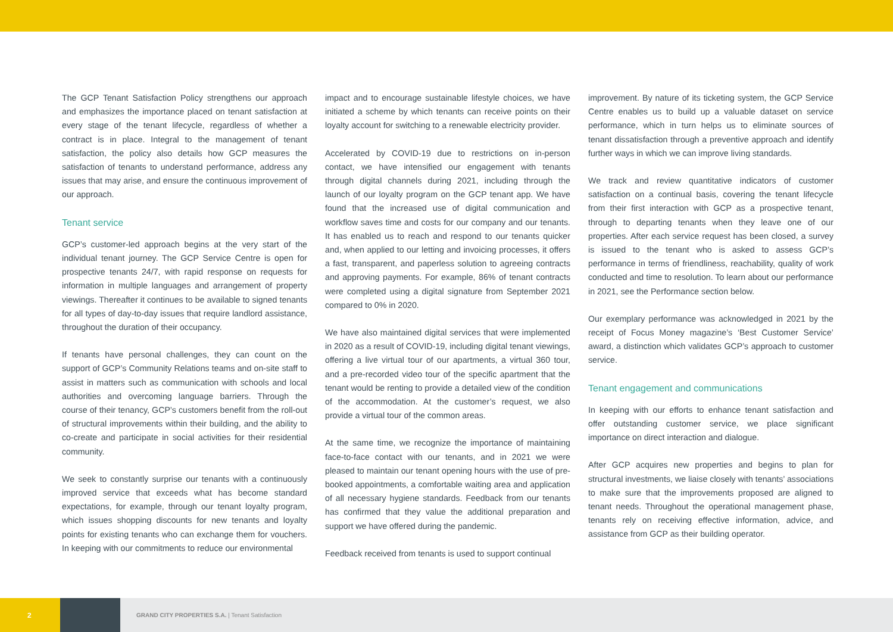The GCP Tenant Satisfaction Policy strengthens our approach and emphasizes the importance placed on tenant satisfaction at every stage of the tenant lifecycle, regardless of whether a contract is in place. Integral to the management of tenant satisfaction, the policy also details how GCP measures the satisfaction of tenants to understand performance, address any issues that may arise, and ensure the continuous improvement of our approach.
Tenant service
GCP’s customer-led approach begins at the very start of the individual tenant journey. The GCP Service Centre is open for prospective tenants 24/7, with rapid response on requests for information in multiple languages and arrangement of property viewings. Thereafter it continues to be available to signed tenants for all types of day-to-day issues that require landlord assistance, throughout the duration of their occupancy.
If tenants have personal challenges, they can count on the support of GCP’s Community Relations teams and on-site staff to assist in matters such as communication with schools and local authorities and overcoming language barriers. Through the course of their tenancy, GCP’s customers benefit from the roll-out of structural improvements within their building, and the ability to co-create and participate in social activities for their residential community.
We seek to constantly surprise our tenants with a continuously improved service that exceeds what has become standard expectations, for example, through our tenant loyalty program, which issues shopping discounts for new tenants and loyalty points for existing tenants who can exchange them for vouchers. In keeping with our commitments to reduce our environmental
impact and to encourage sustainable lifestyle choices, we have initiated a scheme by which tenants can receive points on their loyalty account for switching to a renewable electricity provider.
Accelerated by COVID-19 due to restrictions on in-person contact, we have intensified our engagement with tenants through digital channels during 2021, including through the launch of our loyalty program on the GCP tenant app. We have found that the increased use of digital communication and workflow saves time and costs for our company and our tenants. It has enabled us to reach and respond to our tenants quicker and, when applied to our letting and invoicing processes, it offers a fast, transparent, and paperless solution to agreeing contracts and approving payments. For example, 86% of tenant contracts were completed using a digital signature from September 2021 compared to 0% in 2020.
We have also maintained digital services that were implemented in 2020 as a result of COVID-19, including digital tenant viewings, offering a live virtual tour of our apartments, a virtual 360 tour, and a pre-recorded video tour of the specific apartment that the tenant would be renting to provide a detailed view of the condition of the accommodation. At the customer’s request, we also provide a virtual tour of the common areas.
At the same time, we recognize the importance of maintaining face-to-face contact with our tenants, and in 2021 we were pleased to maintain our tenant opening hours with the use of pre-booked appointments, a comfortable waiting area and application of all necessary hygiene standards. Feedback from our tenants has confirmed that they value the additional preparation and support we have offered during the pandemic.
Feedback received from tenants is used to support continual
improvement. By nature of its ticketing system, the GCP Service Centre enables us to build up a valuable dataset on service performance, which in turn helps us to eliminate sources of tenant dissatisfaction through a preventive approach and identify further ways in which we can improve living standards.
We track and review quantitative indicators of customer satisfaction on a continual basis, covering the tenant lifecycle from their first interaction with GCP as a prospective tenant, through to departing tenants when they leave one of our properties. After each service request has been closed, a survey is issued to the tenant who is asked to assess GCP’s performance in terms of friendliness, reachability, quality of work conducted and time to resolution. To learn about our performance in 2021, see the Performance section below.
Our exemplary performance was acknowledged in 2021 by the receipt of Focus Money magazine’s ‘Best Customer Service’ award, a distinction which validates GCP’s approach to customer service.
Tenant engagement and communications
In keeping with our efforts to enhance tenant satisfaction and offer outstanding customer service, we place significant importance on direct interaction and dialogue.
After GCP acquires new properties and begins to plan for structural investments, we liaise closely with tenants’ associations to make sure that the improvements proposed are aligned to tenant needs. Throughout the operational management phase, tenants rely on receiving effective information, advice, and assistance from GCP as their building operator.
2
GRAND CITY PROPERTIES S.A. | Tenant Satisfaction